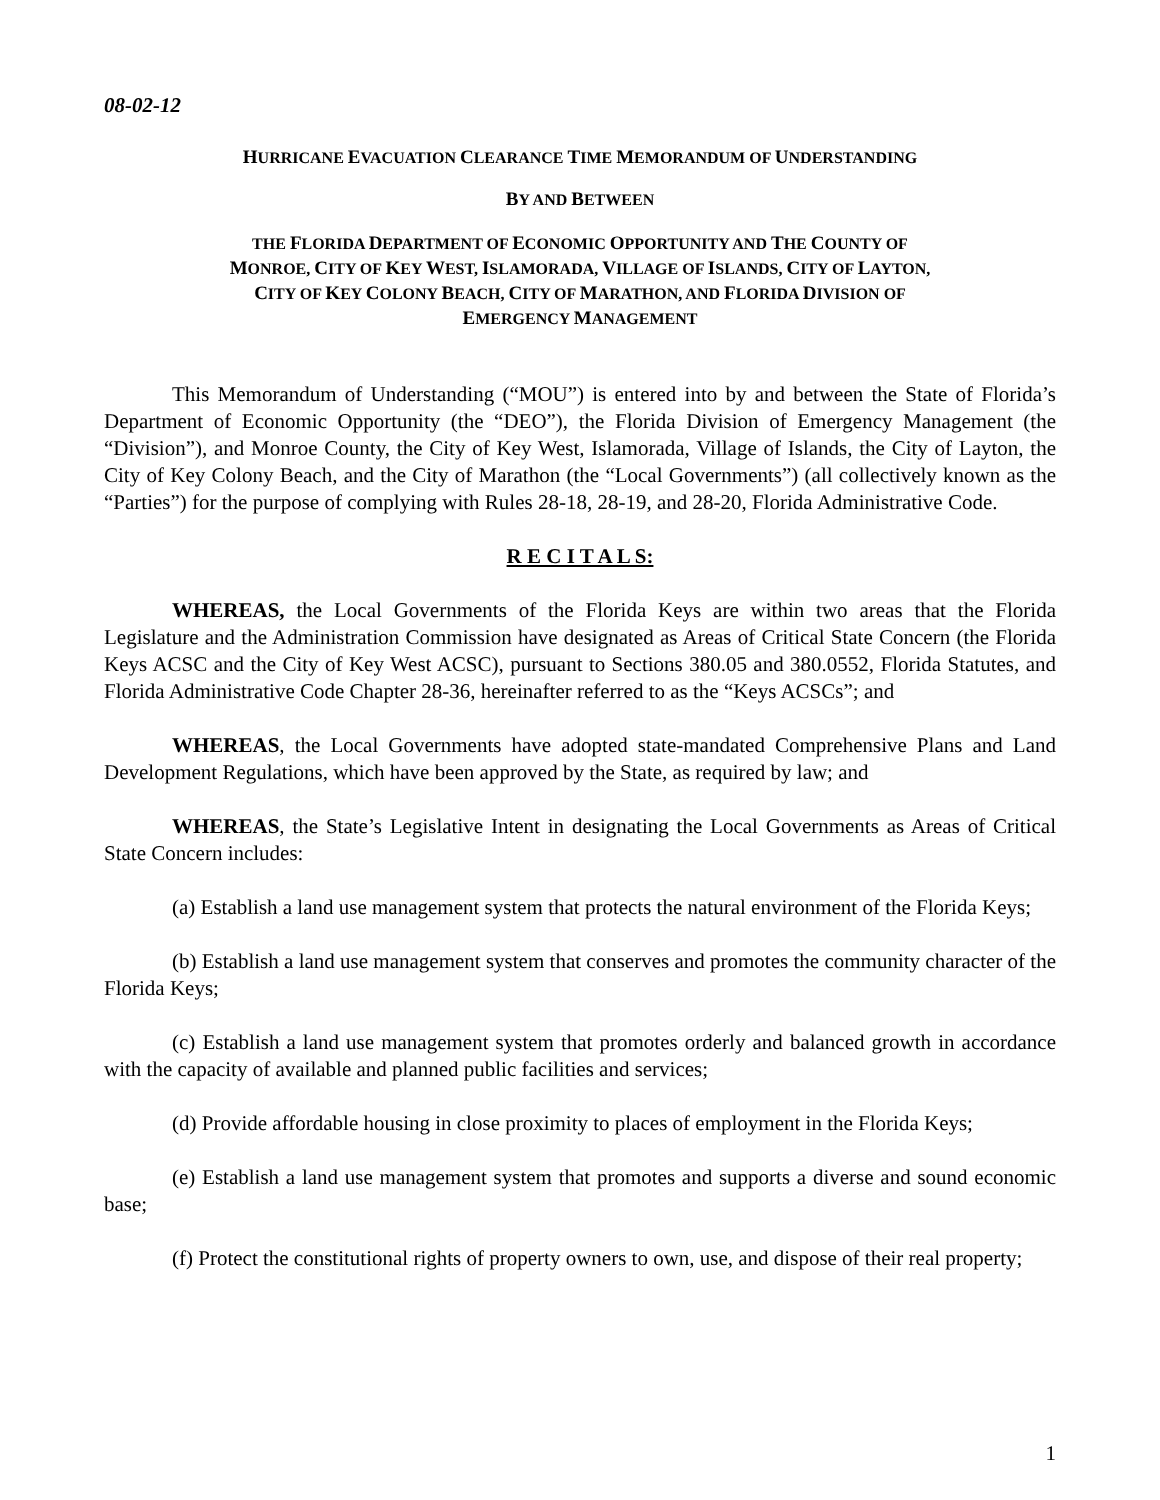08-02-12
HURRICANE EVACUATION CLEARANCE TIME MEMORANDUM OF UNDERSTANDING
BY AND BETWEEN
THE FLORIDA DEPARTMENT OF ECONOMIC OPPORTUNITY AND THE COUNTY OF
MONROE, CITY OF KEY WEST, ISLAMORADA, VILLAGE OF ISLANDS, CITY OF LAYTON,
CITY OF KEY COLONY BEACH, CITY OF MARATHON, AND FLORIDA DIVISION OF
EMERGENCY MANAGEMENT
This Memorandum of Understanding (“MOU”) is entered into by and between the State of Florida’s Department of Economic Opportunity (the “DEO”), the Florida Division of Emergency Management (the “Division”), and Monroe County, the City of Key West, Islamorada, Village of Islands, the City of Layton, the City of Key Colony Beach, and the City of Marathon (the “Local Governments”) (all collectively known as the “Parties”) for the purpose of complying with Rules 28-18, 28-19, and 28-20, Florida Administrative Code.
R E C I T A L S:
WHEREAS, the Local Governments of the Florida Keys are within two areas that the Florida Legislature and the Administration Commission have designated as Areas of Critical State Concern (the Florida Keys ACSC and the City of Key West ACSC), pursuant to Sections 380.05 and 380.0552, Florida Statutes, and Florida Administrative Code Chapter 28-36, hereinafter referred to as the “Keys ACSCs”; and
WHEREAS, the Local Governments have adopted state-mandated Comprehensive Plans and Land Development Regulations, which have been approved by the State, as required by law; and
WHEREAS, the State’s Legislative Intent in designating the Local Governments as Areas of Critical State Concern includes:
(a) Establish a land use management system that protects the natural environment of the Florida Keys;
(b) Establish a land use management system that conserves and promotes the community character of the Florida Keys;
(c) Establish a land use management system that promotes orderly and balanced growth in accordance with the capacity of available and planned public facilities and services;
(d) Provide affordable housing in close proximity to places of employment in the Florida Keys;
(e) Establish a land use management system that promotes and supports a diverse and sound economic base;
(f) Protect the constitutional rights of property owners to own, use, and dispose of their real property;
1